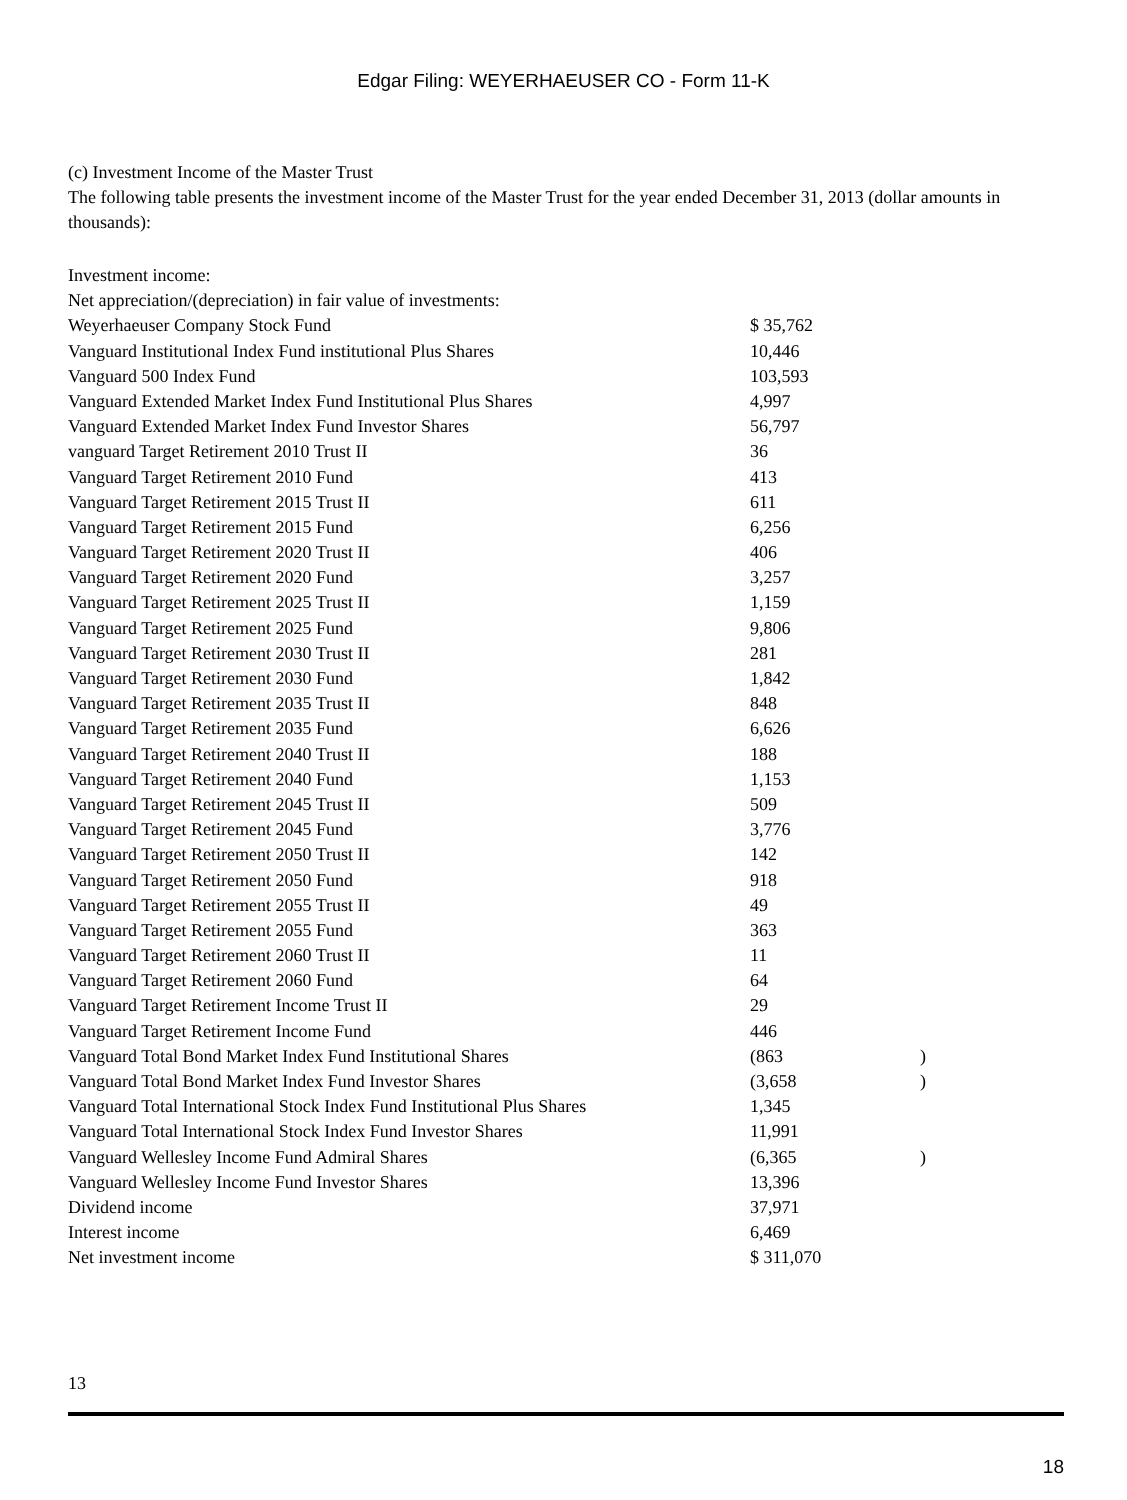Edgar Filing: WEYERHAEUSER CO - Form 11-K
(c) Investment Income of the Master Trust
The following table presents the investment income of the Master Trust for the year ended December 31, 2013 (dollar amounts in thousands):
| Investment income: | | |
| Net appreciation/(depreciation) in fair value of investments: | | |
| Weyerhaeuser Company Stock Fund | $ 35,762 | |
| Vanguard Institutional Index Fund institutional Plus Shares | 10,446 | |
| Vanguard 500 Index Fund | 103,593 | |
| Vanguard Extended Market Index Fund Institutional Plus Shares | 4,997 | |
| Vanguard Extended Market Index Fund Investor Shares | 56,797 | |
| vanguard Target Retirement 2010 Trust II | 36 | |
| Vanguard Target Retirement 2010 Fund | 413 | |
| Vanguard Target Retirement 2015 Trust II | 611 | |
| Vanguard Target Retirement 2015 Fund | 6,256 | |
| Vanguard Target Retirement 2020 Trust II | 406 | |
| Vanguard Target Retirement 2020 Fund | 3,257 | |
| Vanguard Target Retirement 2025 Trust II | 1,159 | |
| Vanguard Target Retirement 2025 Fund | 9,806 | |
| Vanguard Target Retirement 2030 Trust II | 281 | |
| Vanguard Target Retirement 2030 Fund | 1,842 | |
| Vanguard Target Retirement 2035 Trust II | 848 | |
| Vanguard Target Retirement 2035 Fund | 6,626 | |
| Vanguard Target Retirement 2040 Trust II | 188 | |
| Vanguard Target Retirement 2040 Fund | 1,153 | |
| Vanguard Target Retirement 2045 Trust II | 509 | |
| Vanguard Target Retirement 2045 Fund | 3,776 | |
| Vanguard Target Retirement 2050 Trust II | 142 | |
| Vanguard Target Retirement 2050 Fund | 918 | |
| Vanguard Target Retirement 2055 Trust II | 49 | |
| Vanguard Target Retirement 2055 Fund | 363 | |
| Vanguard Target Retirement 2060 Trust II | 11 | |
| Vanguard Target Retirement 2060 Fund | 64 | |
| Vanguard Target Retirement Income Trust II | 29 | |
| Vanguard Target Retirement Income Fund | 446 | |
| Vanguard Total Bond Market Index Fund Institutional Shares | (863 | ) |
| Vanguard Total Bond Market Index Fund Investor Shares | (3,658 | ) |
| Vanguard Total International Stock Index Fund Institutional Plus Shares | 1,345 | |
| Vanguard Total International Stock Index Fund Investor Shares | 11,991 | |
| Vanguard Wellesley Income Fund Admiral Shares | (6,365 | ) |
| Vanguard Wellesley Income Fund Investor Shares | 13,396 | |
| Dividend income | 37,971 | |
| Interest income | 6,469 | |
| Net investment income | $ 311,070 | |
13
18